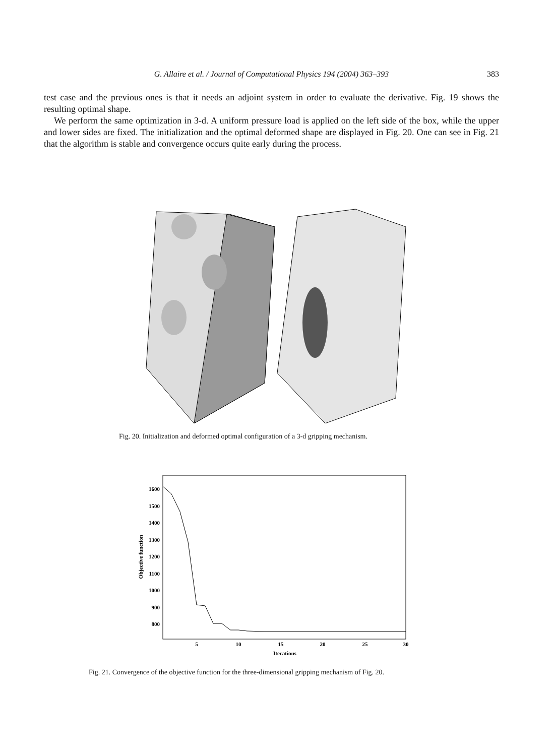G. Allaire et al. / Journal of Computational Physics 194 (2004) 363–393
383
test case and the previous ones is that it needs an adjoint system in order to evaluate the derivative. Fig. 19 shows the resulting optimal shape.
We perform the same optimization in 3-d. A uniform pressure load is applied on the left side of the box, while the upper and lower sides are fixed. The initialization and the optimal deformed shape are displayed in Fig. 20. One can see in Fig. 21 that the algorithm is stable and convergence occurs quite early during the process.
Fig. 20. Initialization and deformed optimal configuration of a 3-d gripping mechanism.
1600
1500
1400
1300
1200
1100
1000
900
800
5
10
15
20
25
30
Iterations
Objective function
Fig. 21. Convergence of the objective function for the three-dimensional gripping mechanism of Fig. 20.